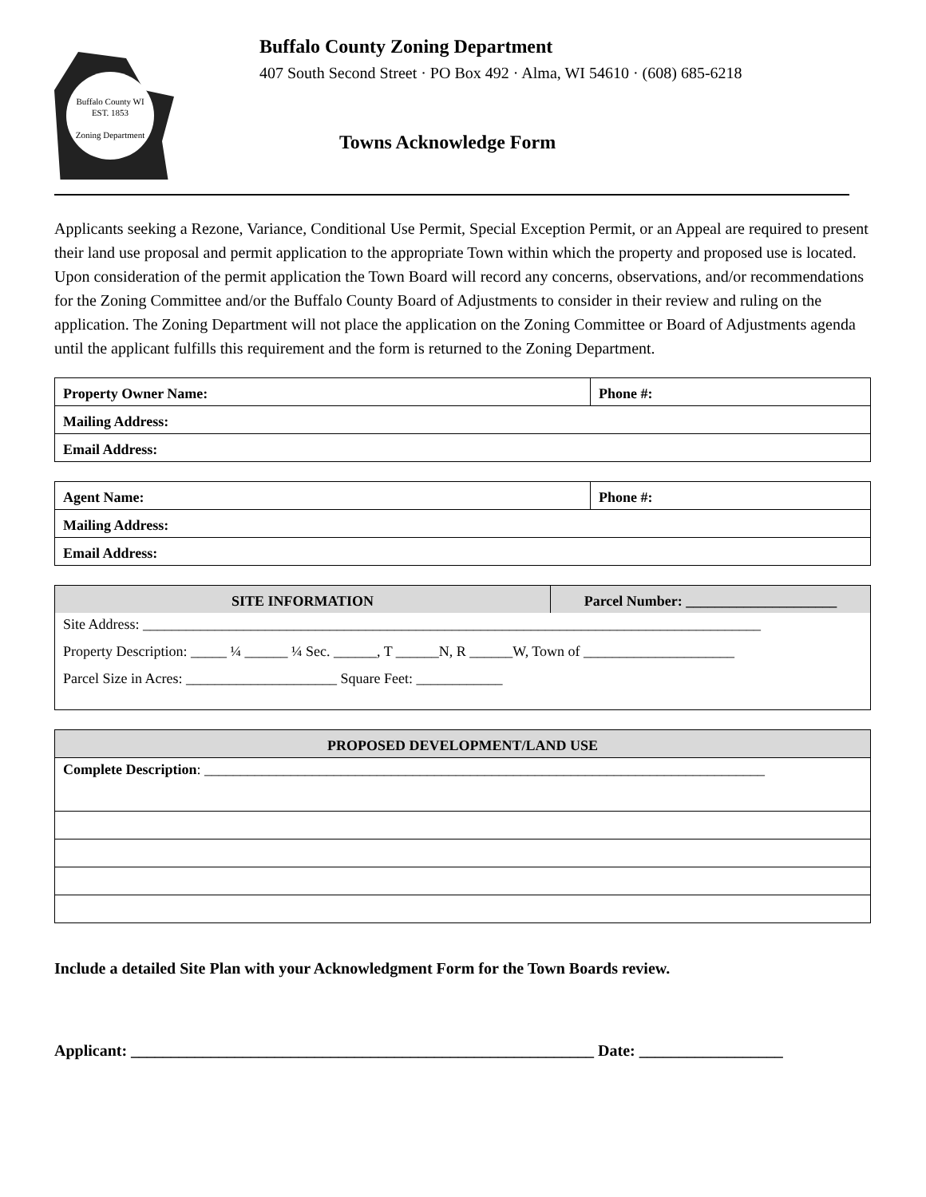Buffalo County WI
EST. 1853
Zoning Department
Buffalo County Zoning Department
407 South Second Street · PO Box 492 · Alma, WI 54610 · (608) 685-6218
Towns Acknowledge Form
Applicants seeking a Rezone, Variance, Conditional Use Permit, Special Exception Permit, or an Appeal are required to present their land use proposal and permit application to the appropriate Town within which the property and proposed use is located. Upon consideration of the permit application the Town Board will record any concerns, observations, and/or recommendations for the Zoning Committee and/or the Buffalo County Board of Adjustments to consider in their review and ruling on the application. The Zoning Department will not place the application on the Zoning Committee or Board of Adjustments agenda until the applicant fulfills this requirement and the form is returned to the Zoning Department.
| Property Owner Name: | Phone #: |
| --- | --- |
| Mailing Address: | |
| Email Address: | |
| Agent Name: | Phone #: |
| --- | --- |
| Mailing Address: | |
| Email Address: | |
| SITE INFORMATION | Parcel Number: _____________________ |
| --- | --- |
| Site Address: ______________________________________________________________________________________ | |
| Property Description: _____ ¼ ______ ¼ Sec. ______, T ______N, R ______W, Town of _____________________ | |
| Parcel Size in Acres: _____________________ Square Feet: ____________ | |
| PROPOSED DEVELOPMENT/LAND USE |
| --- |
| Complete Description : ______________________________________________________________________________ |
Include a detailed Site Plan with your Acknowledgment Form for the Town Boards review.
Applicant: __________________________________________________________ Date: __________________